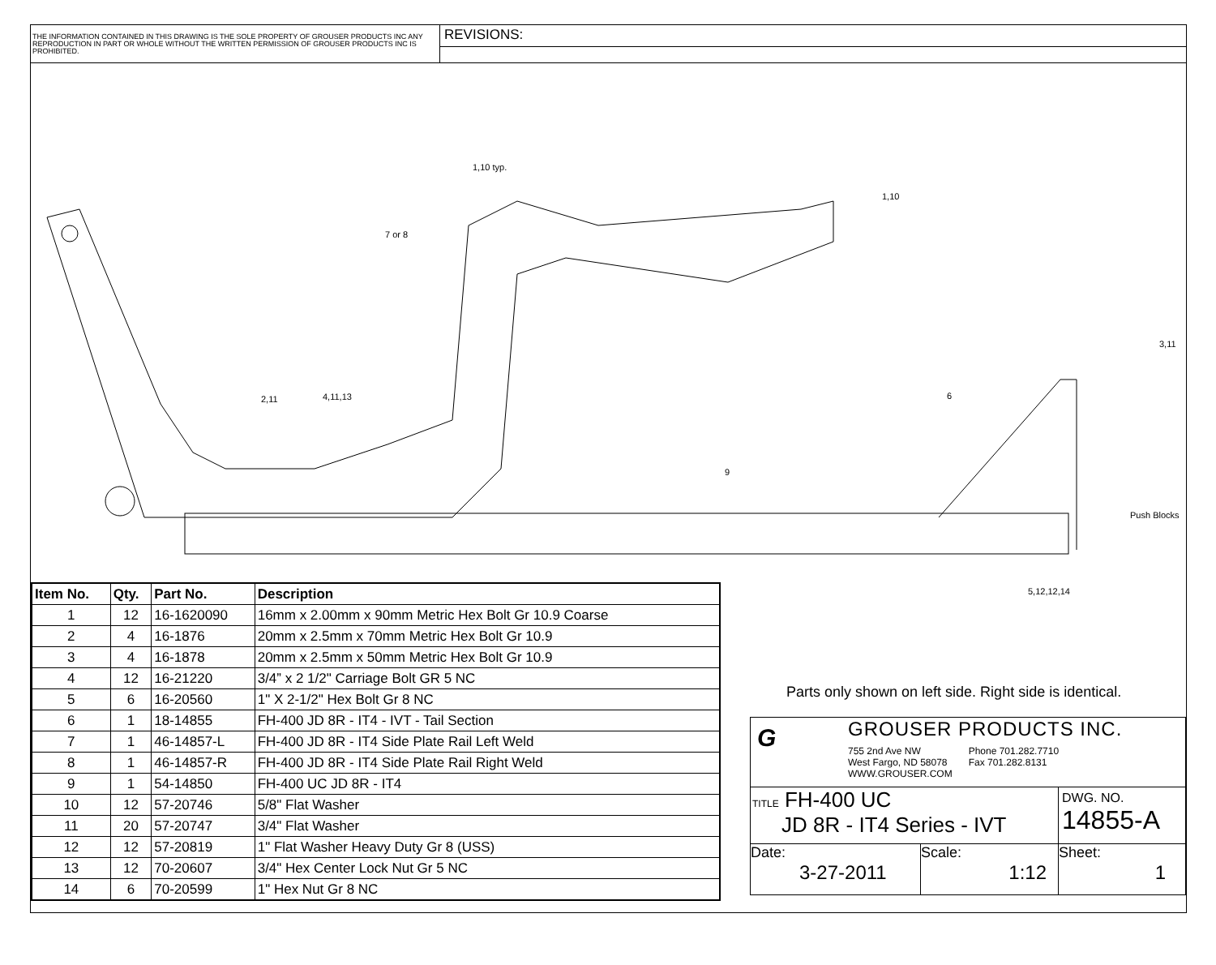THE INFORMATION CONTAINED IN THIS DRAWING IS THE SOLE PROPERTY OF GROUSER PRODUCTS INC ANY REPRODUCTION IN PART OR WHOLE WITHOUT THE WRITTEN PERMISSION OF GROUSER PRODUCTS INC IS PROHIBITED.
REVISIONS:
1,10 typ.
7 or 8
1,10
3,11
2,11 4,11,13 6
9
Push Blocks
5,12,12,14
| Item No. | Qty. | Part No. | Description |
| --- | --- | --- | --- |
| 1 | 12 | 16-1620090 | 16mm x 2.00mm x 90mm Metric Hex Bolt Gr 10.9 Coarse |
| 2 | 4 | 16-1876 | 20mm x 2.5mm x 70mm Metric Hex Bolt Gr 10.9 |
| 3 | 4 | 16-1878 | 20mm x 2.5mm x 50mm Metric Hex Bolt Gr 10.9 |
| 4 | 12 | 16-21220 | 3/4” x 2 1/2" Carriage Bolt GR 5 NC |
| 5 | 6 | 16-20560 | 1" X 2-1/2" Hex Bolt Gr 8 NC |
| 6 | 1 | 18-14855 | FH-400 JD 8R - IT4 - IVT - Tail Section |
| 7 | 1 | 46-14857-L | FH-400 JD 8R - IT4 Side Plate Rail Left Weld |
| 8 | 1 | 46-14857-R | FH-400 JD 8R - IT4 Side Plate Rail Right Weld |
| 9 | 1 | 54-14850 | FH-400 UC JD 8R - IT4 |
| 10 | 12 | 57-20746 | 5/8" Flat Washer |
| 11 | 20 | 57-20747 | 3/4" Flat Washer |
| 12 | 12 | 57-20819 | 1" Flat Washer Heavy Duty Gr 8 (USS) |
| 13 | 12 | 70-20607 | 3/4" Hex Center Lock Nut Gr 5 NC |
| 14 | 6 | 70-20599 | 1" Hex Nut Gr 8 NC |
Parts only shown on left side. Right side is identical.
G
GROUSER PRODUCTS INC.
755 2nd Ave NW
West Fargo, ND 58078
WWW.GROUSER.COM
Phone 701.282.7710
Fax 701.282.8131
TITLE FH-400 UC
JD 8R - IT4 Series - IVT
DWG. NO.
14855-A
Date:
3-27-2011
Scale:
1:12
Sheet:
1